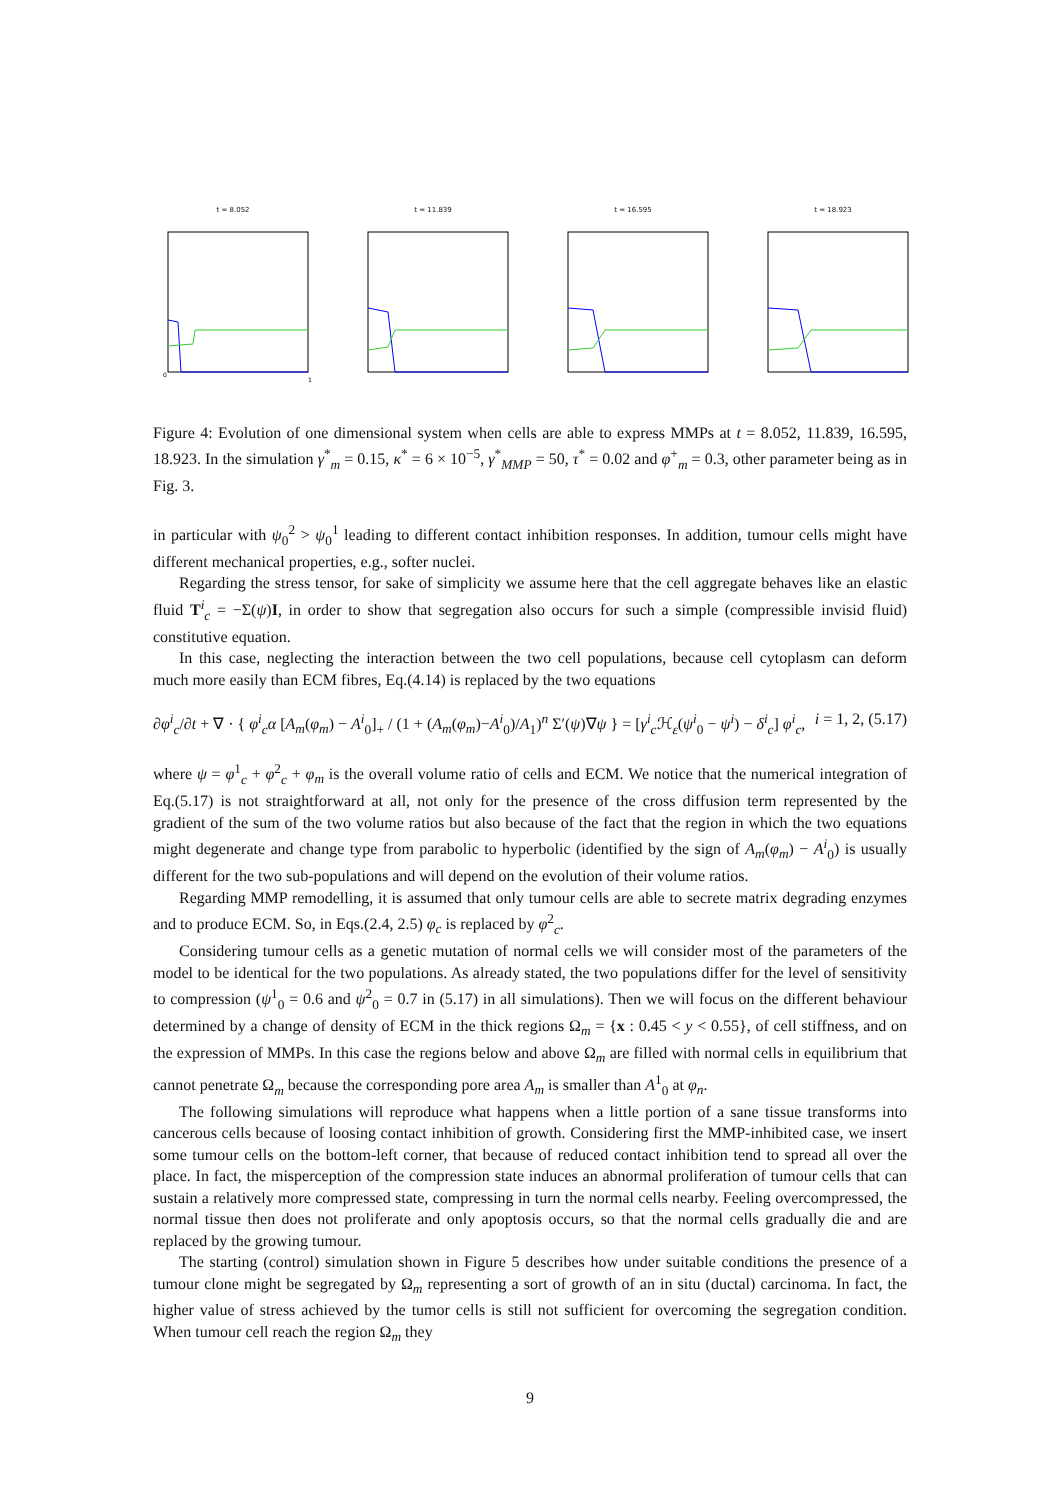t = 8.052
0
1
t = 11.839 t = 16.595 t = 18.923
Figure 4: Evolution of one dimensional system when cells are able to express MMPs at t = 8.052, 11.839, 16.595, 18.923. In the simulation γ<sup>*</sup><sub>m</sub> = 0.15, κ<sup>*</sup> = 6 × 10<sup>−5</sup>, γ<sup>*</sup><sub>MMP</sub> = 50, τ<sup>*</sup> = 0.02 and φ<sup>+</sup><sub>m</sub> = 0.3, other parameter being as in Fig. 3.
in particular with ψ<sub>0</sub><sup>2</sup> > ψ<sub>0</sub><sup>1</sup> leading to different contact inhibition responses. In addition, tumour cells might have different mechanical properties, e.g., softer nuclei.
Regarding the stress tensor, for sake of simplicity we assume here that the cell aggregate behaves like an elastic fluid T<sup>i</sup><sub>c</sub> = −Σ(ψ)I, in order to show that segregation also occurs for such a simple (compressible invisid fluid) constitutive equation.
In this case, neglecting the interaction between the two cell populations, because cell cytoplasm can deform much more easily than ECM fibres, Eq.(4.14) is replaced by the two equations
∂φ<sup>i</sup><sub>c</sub>/∂t + ∇ · { φ<sup>i</sup><sub>c</sub>α [A<sub>m</sub>(φ<sub>m</sub>) − A<sup>i</sup><sub>0</sub>]<sub>+</sub> / (1 + (A<sub>m</sub>(φ<sub>m</sub>)−A<sup>i</sup><sub>0</sub>)/A<sub>1</sub>)<sup>n</sup> Σ′(ψ)∇ψ } = [γ<sup>i</sup><sub>c</sub>ℋ<sub>ε</sub>(ψ<sup>i</sup><sub>0</sub> − ψ<sup>i</sup>) − δ<sup>i</sup><sub>c</sub>] φ<sup>i</sup><sub>c</sub>, i = 1, 2, (5.17)
where ψ = φ<sup>1</sup><sub>c</sub> + φ<sup>2</sup><sub>c</sub> + φ<sub>m</sub> is the overall volume ratio of cells and ECM. We notice that the numerical integration of Eq.(5.17) is not straightforward at all, not only for the presence of the cross diffusion term represented by the gradient of the sum of the two volume ratios but also because of the fact that the region in which the two equations might degenerate and change type from parabolic to hyperbolic (identified by the sign of A<sub>m</sub>(φ<sub>m</sub>) − A<sup>i</sup><sub>0</sub>) is usually different for the two sub-populations and will depend on the evolution of their volume ratios.
Regarding MMP remodelling, it is assumed that only tumour cells are able to secrete matrix degrading enzymes and to produce ECM. So, in Eqs.(2.4, 2.5) φ<sub>c</sub> is replaced by φ<sup>2</sup><sub>c</sub>.
Considering tumour cells as a genetic mutation of normal cells we will consider most of the parameters of the model to be identical for the two populations. As already stated, the two populations differ for the level of sensitivity to compression (ψ<sup>1</sup><sub>0</sub> = 0.6 and ψ<sup>2</sup><sub>0</sub> = 0.7 in (5.17) in all simulations). Then we will focus on the different behaviour determined by a change of density of ECM in the thick regions Ω<sub>m</sub> = {x : 0.45 < y < 0.55}, of cell stiffness, and on the expression of MMPs. In this case the regions below and above Ω<sub>m</sub> are filled with normal cells in equilibrium that cannot penetrate Ω<sub>m</sub> because the corresponding pore area A<sub>m</sub> is smaller than A<sup>1</sup><sub>0</sub> at φ<sub>n</sub>.
The following simulations will reproduce what happens when a little portion of a sane tissue transforms into cancerous cells because of loosing contact inhibition of growth. Considering first the MMP-inhibited case, we insert some tumour cells on the bottom-left corner, that because of reduced contact inhibition tend to spread all over the place. In fact, the misperception of the compression state induces an abnormal proliferation of tumour cells that can sustain a relatively more compressed state, compressing in turn the normal cells nearby. Feeling overcompressed, the normal tissue then does not proliferate and only apoptosis occurs, so that the normal cells gradually die and are replaced by the growing tumour.
The starting (control) simulation shown in Figure 5 describes how under suitable conditions the presence of a tumour clone might be segregated by Ω<sub>m</sub> representing a sort of growth of an in situ (ductal) carcinoma. In fact, the higher value of stress achieved by the tumor cells is still not sufficient for overcoming the segregation condition. When tumour cell reach the region Ω<sub>m</sub> they
9